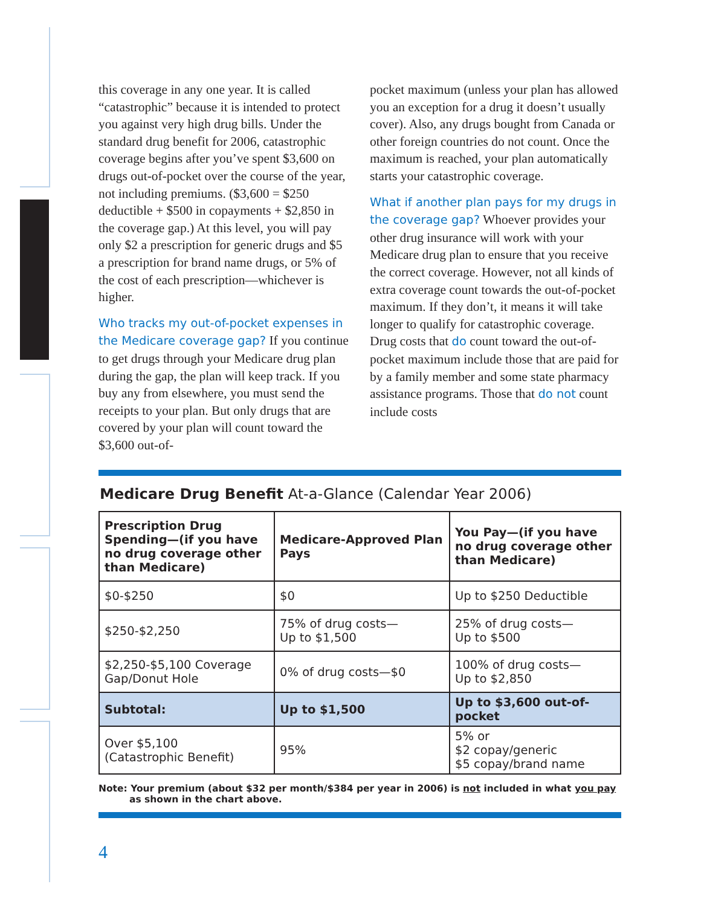this coverage in any one year. It is called “catastrophic” because it is intended to protect you against very high drug bills. Under the standard drug benefit for 2006, catastrophic coverage begins after you’ve spent $3,600 on drugs out-of-pocket over the course of the year, not including premiums. ($3,600 = $250 deductible + $500 in copayments + $2,850 in the coverage gap.) At this level, you will pay only $2 a prescription for generic drugs and $5 a prescription for brand name drugs, or 5% of the cost of each prescription—whichever is higher.
Who tracks my out-of-pocket expenses in the Medicare coverage gap? If you continue to get drugs through your Medicare drug plan during the gap, the plan will keep track. If you buy any from elsewhere, you must send the receipts to your plan. But only drugs that are covered by your plan will count toward the $3,600 out-of-
pocket maximum (unless your plan has allowed you an exception for a drug it doesn’t usually cover). Also, any drugs bought from Canada or other foreign countries do not count. Once the maximum is reached, your plan automatically starts your catastrophic coverage.
What if another plan pays for my drugs in the coverage gap? Whoever provides your other drug insurance will work with your Medicare drug plan to ensure that you receive the correct coverage. However, not all kinds of extra coverage count towards the out-of-pocket maximum. If they don’t, it means it will take longer to qualify for catastrophic coverage. Drug costs that do count toward the out-of-pocket maximum include those that are paid for by a family member and some state pharmacy assistance programs. Those that do not count include costs
Medicare Drug Benefit At-a-Glance (Calendar Year 2006)
| Prescription Drug Spending—(if you have no drug coverage other than Medicare) | Medicare-Approved Plan Pays | You Pay—(if you have no drug coverage other than Medicare) |
| --- | --- | --- |
| $0-$250 | $0 | Up to $250 Deductible |
| $250-$2,250 | 75% of drug costs— Up to $1,500 | 25% of drug costs— Up to $500 |
| $2,250-$5,100 Coverage Gap/Donut Hole | 0% of drug costs—$0 | 100% of drug costs— Up to $2,850 |
| Subtotal: | Up to $1,500 | Up to $3,600 out-of-pocket |
| Over $5,100 (Catastrophic Benefit) | 95% | 5% or $2 copay/generic $5 copay/brand name |
Note: Your premium (about $32 per month/$384 per year in 2006) is not included in what you pay as shown in the chart above.
4